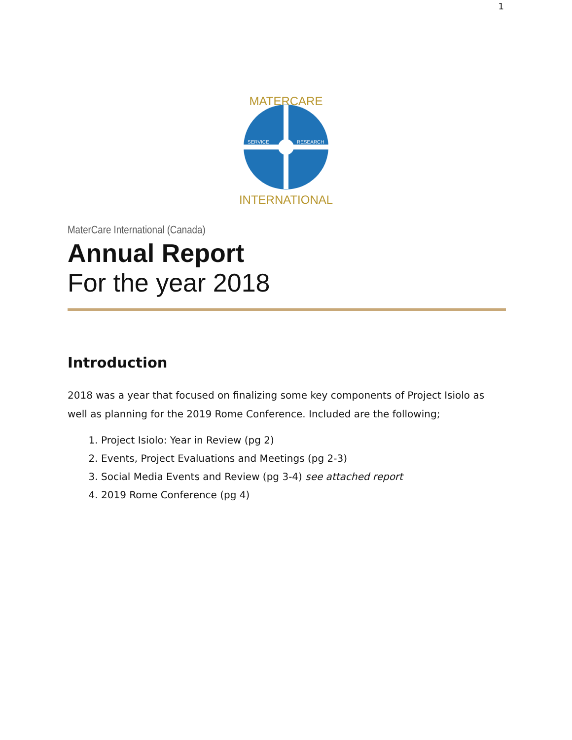1
MATERCARE
INTERNATIONAL
SERVICE
RESEARCH
MaterCare International (Canada)
Annual Report
For the year 2018
Introduction
2018 was a year that focused on finalizing some key components of Project Isiolo as well as planning for the 2019 Rome Conference. Included are the following;
1. Project Isiolo: Year in Review (pg 2)
2. Events, Project Evaluations and Meetings (pg 2-3)
3. Social Media Events and Review (pg 3-4) see attached report
4. 2019 Rome Conference (pg 4)